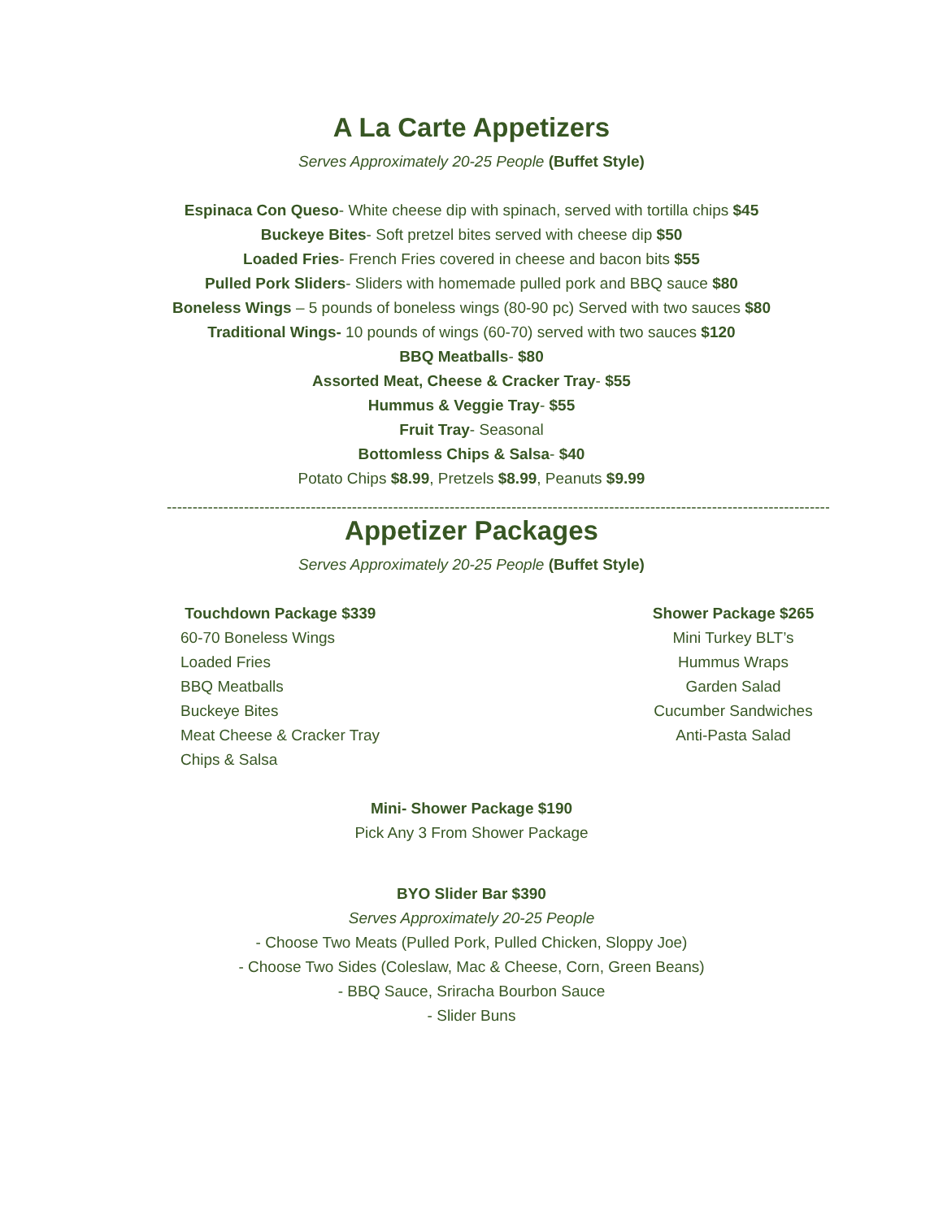A La Carte Appetizers
Serves Approximately 20-25 People (Buffet Style)
Espinaca Con Queso- White cheese dip with spinach, served with tortilla chips $45
Buckeye Bites- Soft pretzel bites served with cheese dip $50
Loaded Fries- French Fries covered in cheese and bacon bits $55
Pulled Pork Sliders- Sliders with homemade pulled pork and BBQ sauce $80
Boneless Wings – 5 pounds of boneless wings (80-90 pc) Served with two sauces $80
Traditional Wings- 10 pounds of wings (60-70) served with two sauces $120
BBQ Meatballs- $80
Assorted Meat, Cheese & Cracker Tray- $55
Hummus & Veggie Tray- $55
Fruit Tray- Seasonal
Bottomless Chips & Salsa- $40
Potato Chips $8.99, Pretzels $8.99, Peanuts $9.99
--------------------------------------------------------------------------------------------------------------------------------------------
Appetizer Packages
Serves Approximately 20-25 People (Buffet Style)
Touchdown Package $339
60-70 Boneless Wings
Loaded Fries
BBQ Meatballs
Buckeye Bites
Meat Cheese & Cracker Tray
Chips & Salsa
Shower Package $265
Mini Turkey BLT’s
Hummus Wraps
Garden Salad
Cucumber Sandwiches
Anti-Pasta Salad
Mini- Shower Package $190
Pick Any 3 From Shower Package
BYO Slider Bar $390
Serves Approximately 20-25 People
- Choose Two Meats (Pulled Pork, Pulled Chicken, Sloppy Joe)
- Choose Two Sides (Coleslaw, Mac & Cheese, Corn, Green Beans)
- BBQ Sauce, Sriracha Bourbon Sauce
- Slider Buns